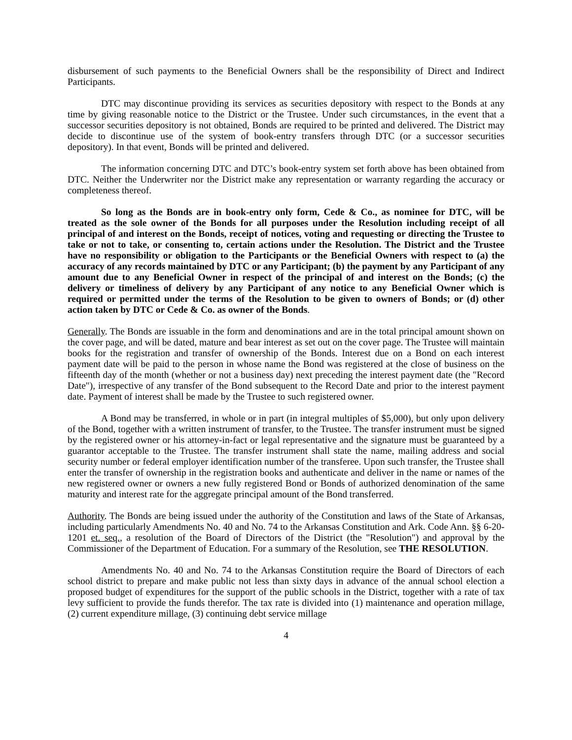disbursement of such payments to the Beneficial Owners shall be the responsibility of Direct and Indirect Participants.
DTC may discontinue providing its services as securities depository with respect to the Bonds at any time by giving reasonable notice to the District or the Trustee. Under such circumstances, in the event that a successor securities depository is not obtained, Bonds are required to be printed and delivered. The District may decide to discontinue use of the system of book-entry transfers through DTC (or a successor securities depository). In that event, Bonds will be printed and delivered.
The information concerning DTC and DTC’s book-entry system set forth above has been obtained from DTC. Neither the Underwriter nor the District make any representation or warranty regarding the accuracy or completeness thereof.
So long as the Bonds are in book-entry only form, Cede & Co., as nominee for DTC, will be treated as the sole owner of the Bonds for all purposes under the Resolution including receipt of all principal of and interest on the Bonds, receipt of notices, voting and requesting or directing the Trustee to take or not to take, or consenting to, certain actions under the Resolution. The District and the Trustee have no responsibility or obligation to the Participants or the Beneficial Owners with respect to (a) the accuracy of any records maintained by DTC or any Participant; (b) the payment by any Participant of any amount due to any Beneficial Owner in respect of the principal of and interest on the Bonds; (c) the delivery or timeliness of delivery by any Participant of any notice to any Beneficial Owner which is required or permitted under the terms of the Resolution to be given to owners of Bonds; or (d) other action taken by DTC or Cede & Co. as owner of the Bonds.
Generally. The Bonds are issuable in the form and denominations and are in the total principal amount shown on the cover page, and will be dated, mature and bear interest as set out on the cover page. The Trustee will maintain books for the registration and transfer of ownership of the Bonds. Interest due on a Bond on each interest payment date will be paid to the person in whose name the Bond was registered at the close of business on the fifteenth day of the month (whether or not a business day) next preceding the interest payment date (the "Record Date"), irrespective of any transfer of the Bond subsequent to the Record Date and prior to the interest payment date. Payment of interest shall be made by the Trustee to such registered owner.
A Bond may be transferred, in whole or in part (in integral multiples of $5,000), but only upon delivery of the Bond, together with a written instrument of transfer, to the Trustee. The transfer instrument must be signed by the registered owner or his attorney-in-fact or legal representative and the signature must be guaranteed by a guarantor acceptable to the Trustee. The transfer instrument shall state the name, mailing address and social security number or federal employer identification number of the transferee. Upon such transfer, the Trustee shall enter the transfer of ownership in the registration books and authenticate and deliver in the name or names of the new registered owner or owners a new fully registered Bond or Bonds of authorized denomination of the same maturity and interest rate for the aggregate principal amount of the Bond transferred.
Authority. The Bonds are being issued under the authority of the Constitution and laws of the State of Arkansas, including particularly Amendments No. 40 and No. 74 to the Arkansas Constitution and Ark. Code Ann. §§ 6-20-1201 et. seq., a resolution of the Board of Directors of the District (the "Resolution") and approval by the Commissioner of the Department of Education. For a summary of the Resolution, see THE RESOLUTION.
Amendments No. 40 and No. 74 to the Arkansas Constitution require the Board of Directors of each school district to prepare and make public not less than sixty days in advance of the annual school election a proposed budget of expenditures for the support of the public schools in the District, together with a rate of tax levy sufficient to provide the funds therefor. The tax rate is divided into (1) maintenance and operation millage, (2) current expenditure millage, (3) continuing debt service millage
4